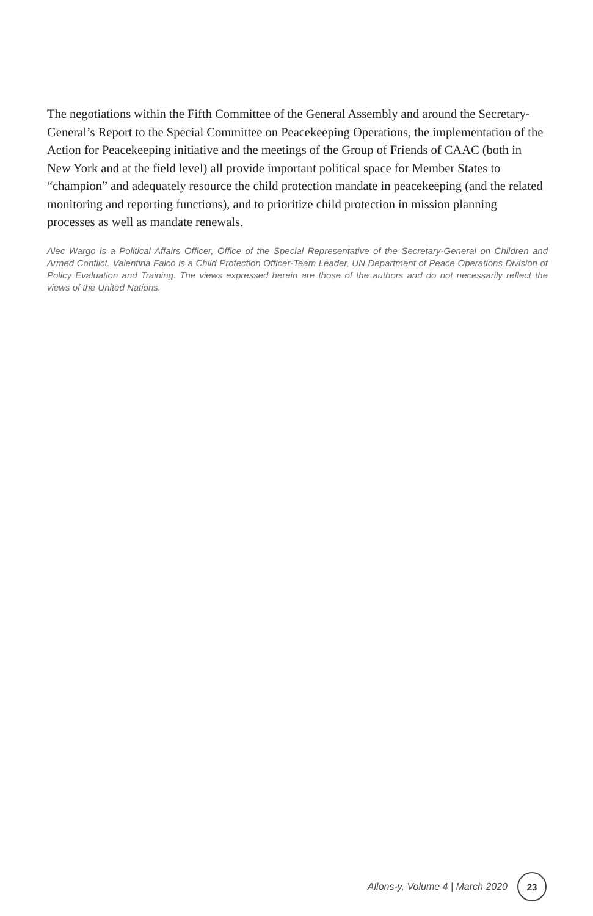The negotiations within the Fifth Committee of the General Assembly and around the Secretary-General’s Report to the Special Committee on Peacekeeping Operations, the implementation of the Action for Peacekeeping initiative and the meetings of the Group of Friends of CAAC (both in New York and at the field level) all provide important political space for Member States to “champion” and adequately resource the child protection mandate in peacekeeping (and the related monitoring and reporting functions), and to prioritize child protection in mission planning processes as well as mandate renewals.
Alec Wargo is a Political Affairs Officer, Office of the Special Representative of the Secretary-General on Children and Armed Conflict. Valentina Falco is a Child Protection Officer-Team Leader, UN Department of Peace Operations Division of Policy Evaluation and Training. The views expressed herein are those of the authors and do not necessarily reflect the views of the United Nations.
Allons-y, Volume 4 | March 2020
23